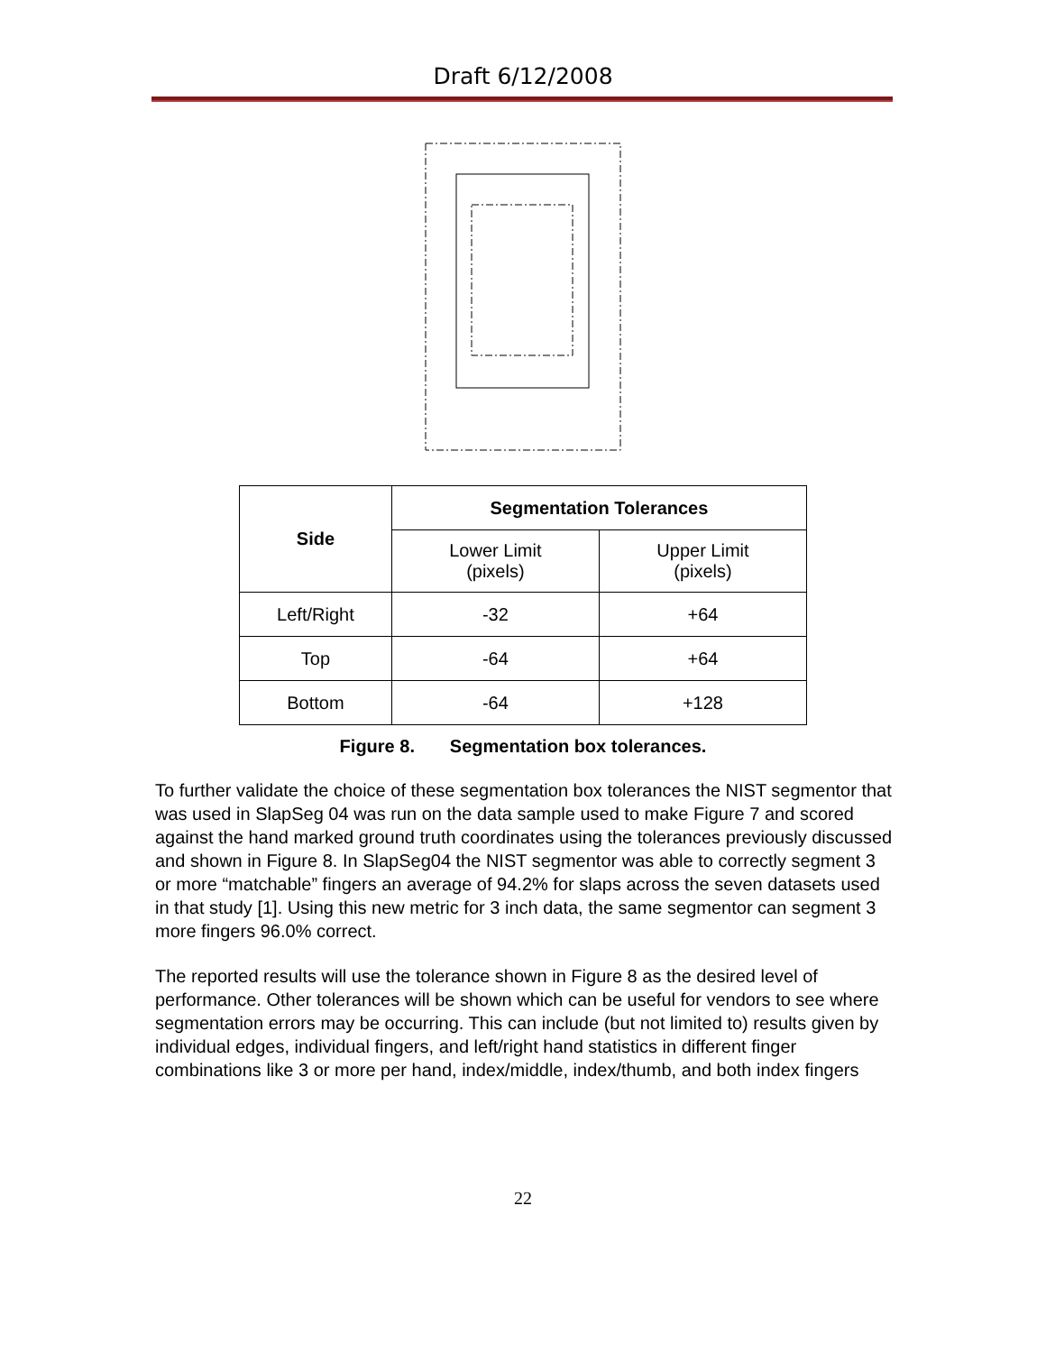Draft 6/12/2008
| Side | Segmentation Tolerances | |
| --- | --- | --- |
| | Lower Limit (pixels) | Upper Limit (pixels) |
| Left/Right | -32 | +64 |
| Top | -64 | +64 |
| Bottom | -64 | +128 |
Figure 8. Segmentation box tolerances.
To further validate the choice of these segmentation box tolerances the NIST segmentor that was used in SlapSeg 04 was run on the data sample used to make Figure 7 and scored against the hand marked ground truth coordinates using the tolerances previously discussed and shown in Figure 8. In SlapSeg04 the NIST segmentor was able to correctly segment 3 or more “matchable” fingers an average of 94.2% for slaps across the seven datasets used in that study [1]. Using this new metric for 3 inch data, the same segmentor can segment 3 more fingers 96.0% correct.
The reported results will use the tolerance shown in Figure 8 as the desired level of performance. Other tolerances will be shown which can be useful for vendors to see where segmentation errors may be occurring. This can include (but not limited to) results given by individual edges, individual fingers, and left/right hand statistics in different finger combinations like 3 or more per hand, index/middle, index/thumb, and both index fingers
22